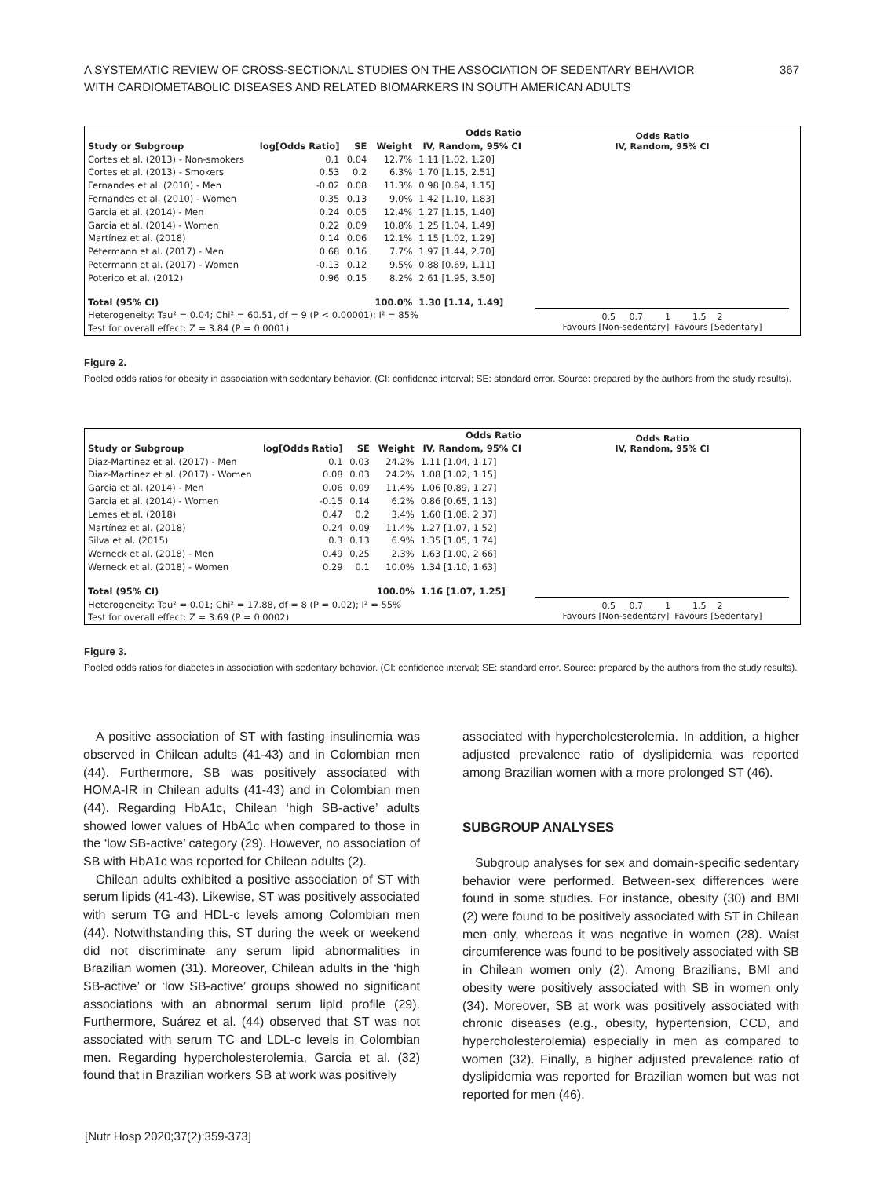A SYSTEMATIC REVIEW OF CROSS-SECTIONAL STUDIES ON THE ASSOCIATION OF SEDENTARY BEHAVIOR
WITH CARDIOMETABOLIC DISEASES AND RELATED BIOMARKERS IN SOUTH AMERICAN ADULTS
367
| | | | | Odds Ratio |
| --- | --- | --- | --- | --- |
| Study or Subgroup | log[Odds Ratio] | SE | Weight | IV, Random, 95% CI |
| Cortes et al. (2013) - Non-smokers | 0.1 | 0.04 | 12.7% | 1.11 [1.02, 1.20] |
| Cortes et al. (2013) - Smokers | 0.53 | 0.2 | 6.3% | 1.70 [1.15, 2.51] |
| Fernandes et al. (2010) - Men | -0.02 | 0.08 | 11.3% | 0.98 [0.84, 1.15] |
| Fernandes et al. (2010) - Women | 0.35 | 0.13 | 9.0% | 1.42 [1.10, 1.83] |
| Garcia et al. (2014) - Men | 0.24 | 0.05 | 12.4% | 1.27 [1.15, 1.40] |
| Garcia et al. (2014) - Women | 0.22 | 0.09 | 10.8% | 1.25 [1.04, 1.49] |
| Martínez et al. (2018) | 0.14 | 0.06 | 12.1% | 1.15 [1.02, 1.29] |
| Petermann et al. (2017) - Men | 0.68 | 0.16 | 7.7% | 1.97 [1.44, 2.70] |
| Petermann et al. (2017) - Women | -0.13 | 0.12 | 9.5% | 0.88 [0.69, 1.11] |
| Poterico et al. (2012) | 0.96 | 0.15 | 8.2% | 2.61 [1.95, 3.50] |
| Total (95% CI) | | | 100.0% | 1.30 [1.14, 1.49] |
| Heterogeneity: Tau² = 0.04; Chi² = 60.51, df = 9 (P < 0.00001); I² = 85% | | | | |
| Test for overall effect: Z = 3.84 (P = 0.0001) | | | | |
Odds Ratio
IV, Random, 95% CI
0.5 0.7 1 1.5 2
Favours [Non-sedentary] Favours [Sedentary]
Figure 2.
Pooled odds ratios for obesity in association with sedentary behavior. (CI: confidence interval; SE: standard error. Source: prepared by the authors from the study results).
| | | | | Odds Ratio |
| --- | --- | --- | --- | --- |
| Study or Subgroup | log[Odds Ratio] | SE | Weight | IV, Random, 95% CI |
| Diaz-Martinez et al. (2017) - Men | 0.1 | 0.03 | 24.2% | 1.11 [1.04, 1.17] |
| Diaz-Martinez et al. (2017) - Women | 0.08 | 0.03 | 24.2% | 1.08 [1.02, 1.15] |
| Garcia et al. (2014) - Men | 0.06 | 0.09 | 11.4% | 1.06 [0.89, 1.27] |
| Garcia et al. (2014) - Women | -0.15 | 0.14 | 6.2% | 0.86 [0.65, 1.13] |
| Lemes et al. (2018) | 0.47 | 0.2 | 3.4% | 1.60 [1.08, 2.37] |
| Martínez et al. (2018) | 0.24 | 0.09 | 11.4% | 1.27 [1.07, 1.52] |
| Silva et al. (2015) | 0.3 | 0.13 | 6.9% | 1.35 [1.05, 1.74] |
| Werneck et al. (2018) - Men | 0.49 | 0.25 | 2.3% | 1.63 [1.00, 2.66] |
| Werneck et al. (2018) - Women | 0.29 | 0.1 | 10.0% | 1.34 [1.10, 1.63] |
| Total (95% CI) | | | 100.0% | 1.16 [1.07, 1.25] |
| Heterogeneity: Tau² = 0.01; Chi² = 17.88, df = 8 (P = 0.02); I² = 55% | | | | |
| Test for overall effect: Z = 3.69 (P = 0.0002) | | | | |
Odds Ratio
IV, Random, 95% CI
0.5 0.7 1 1.5 2
Favours [Non-sedentary] Favours [Sedentary]
Figure 3.
Pooled odds ratios for diabetes in association with sedentary behavior. (CI: confidence interval; SE: standard error. Source: prepared by the authors from the study results).
A positive association of ST with fasting insulinemia was observed in Chilean adults (41-43) and in Colombian men (44). Furthermore, SB was positively associated with HOMA-IR in Chilean adults (41-43) and in Colombian men (44). Regarding HbA1c, Chilean ‘high SB-active’ adults showed lower values of HbA1c when compared to those in the ‘low SB-active’ category (29). However, no association of SB with HbA1c was reported for Chilean adults (2).
Chilean adults exhibited a positive association of ST with serum lipids (41-43). Likewise, ST was positively associated with serum TG and HDL-c levels among Colombian men (44). Notwithstanding this, ST during the week or weekend did not discriminate any serum lipid abnormalities in Brazilian women (31). Moreover, Chilean adults in the ‘high SB-active’ or ‘low SB-active’ groups showed no significant associations with an abnormal serum lipid profile (29). Furthermore, Suárez et al. (44) observed that ST was not associated with serum TC and LDL-c levels in Colombian men. Regarding hypercholesterolemia, Garcia et al. (32) found that in Brazilian workers SB at work was positively
associated with hypercholesterolemia. In addition, a higher adjusted prevalence ratio of dyslipidemia was reported among Brazilian women with a more prolonged ST (46).
SUBGROUP ANALYSES
Subgroup analyses for sex and domain-specific sedentary behavior were performed. Between-sex differences were found in some studies. For instance, obesity (30) and BMI (2) were found to be positively associated with ST in Chilean men only, whereas it was negative in women (28). Waist circumference was found to be positively associated with SB in Chilean women only (2). Among Brazilians, BMI and obesity were positively associated with SB in women only (34). Moreover, SB at work was positively associated with chronic diseases (e.g., obesity, hypertension, CCD, and hypercholesterolemia) especially in men as compared to women (32). Finally, a higher adjusted prevalence ratio of dyslipidemia was reported for Brazilian women but was not reported for men (46).
[Nutr Hosp 2020;37(2):359-373]